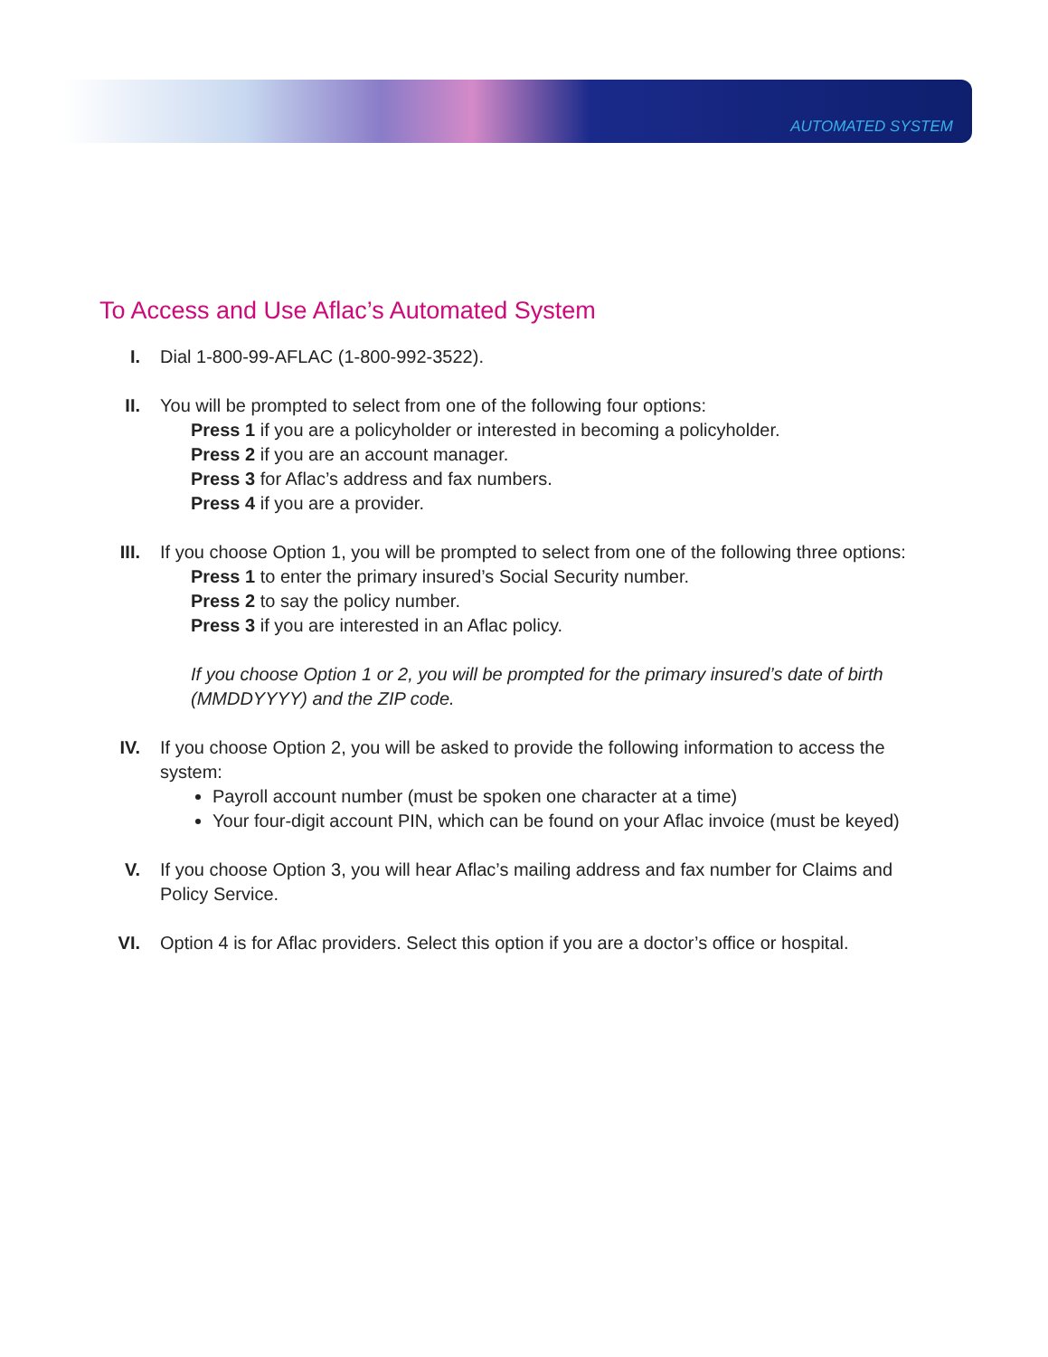AUTOMATED SYSTEM
To Access and Use Aflac’s Automated System
I. Dial 1-800-99-AFLAC (1-800-992-3522).
II. You will be prompted to select from one of the following four options:
Press 1 if you are a policyholder or interested in becoming a policyholder.
Press 2 if you are an account manager.
Press 3 for Aflac’s address and fax numbers.
Press 4 if you are a provider.
III. If you choose Option 1, you will be prompted to select from one of the following three options:
Press 1 to enter the primary insured’s Social Security number.
Press 2 to say the policy number.
Press 3 if you are interested in an Aflac policy.
If you choose Option 1 or 2, you will be prompted for the primary insured’s date of birth (MMDDYYYY) and the ZIP code.
IV. If you choose Option 2, you will be asked to provide the following information to access the system:
Payroll account number (must be spoken one character at a time)
Your four-digit account PIN, which can be found on your Aflac invoice (must be keyed)
V. If you choose Option 3, you will hear Aflac’s mailing address and fax number for Claims and Policy Service.
VI. Option 4 is for Aflac providers. Select this option if you are a doctor’s office or hospital.